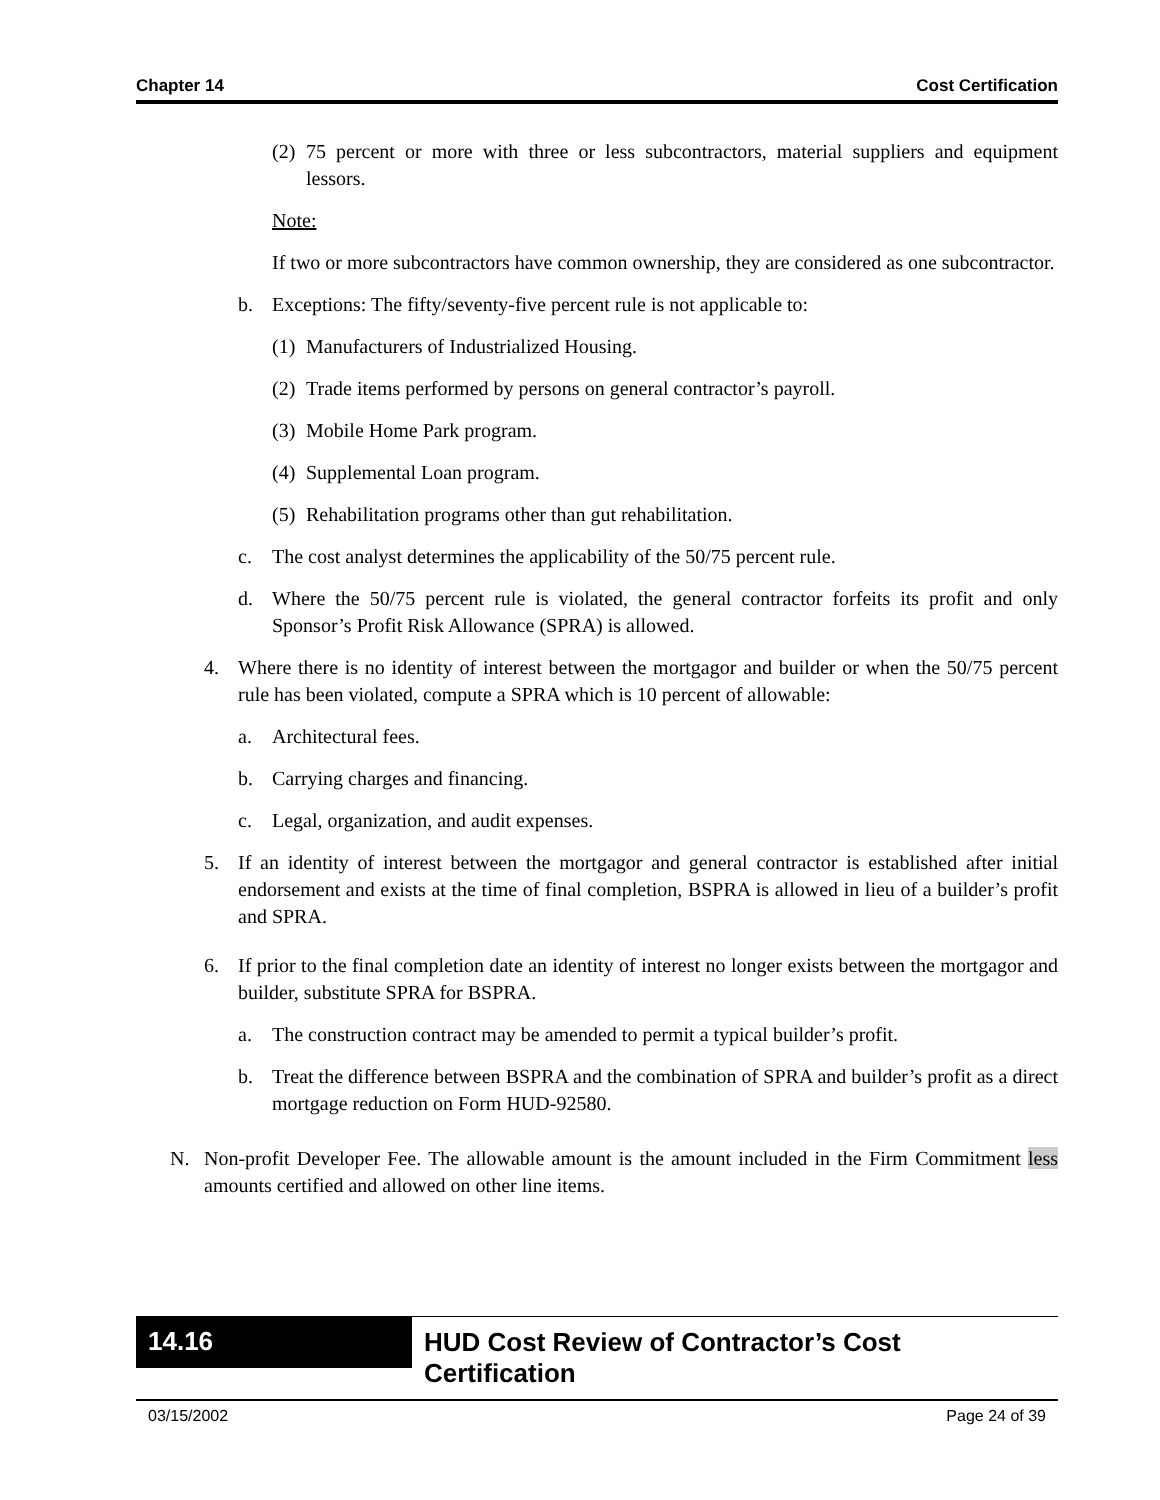Chapter 14 Cost Certification
(2) 75 percent or more with three or less subcontractors, material suppliers and equipment lessors.
Note:
If two or more subcontractors have common ownership, they are considered as one subcontractor.
b. Exceptions: The fifty/seventy-five percent rule is not applicable to:
(1) Manufacturers of Industrialized Housing.
(2) Trade items performed by persons on general contractor’s payroll.
(3) Mobile Home Park program.
(4) Supplemental Loan program.
(5) Rehabilitation programs other than gut rehabilitation.
c. The cost analyst determines the applicability of the 50/75 percent rule.
d. Where the 50/75 percent rule is violated, the general contractor forfeits its profit and only Sponsor’s Profit Risk Allowance (SPRA) is allowed.
4. Where there is no identity of interest between the mortgagor and builder or when the 50/75 percent rule has been violated, compute a SPRA which is 10 percent of allowable:
a. Architectural fees.
b. Carrying charges and financing.
c. Legal, organization, and audit expenses.
5. If an identity of interest between the mortgagor and general contractor is established after initial endorsement and exists at the time of final completion, BSPRA is allowed in lieu of a builder’s profit and SPRA.
6. If prior to the final completion date an identity of interest no longer exists between the mortgagor and builder, substitute SPRA for BSPRA.
a. The construction contract may be amended to permit a typical builder’s profit.
b. Treat the difference between BSPRA and the combination of SPRA and builder’s profit as a direct mortgage reduction on Form HUD-92580.
N. Non-profit Developer Fee. The allowable amount is the amount included in the Firm Commitment less amounts certified and allowed on other line items.
14.16
HUD Cost Review of Contractor’s Cost Certification
03/15/2002 Page 24 of 39